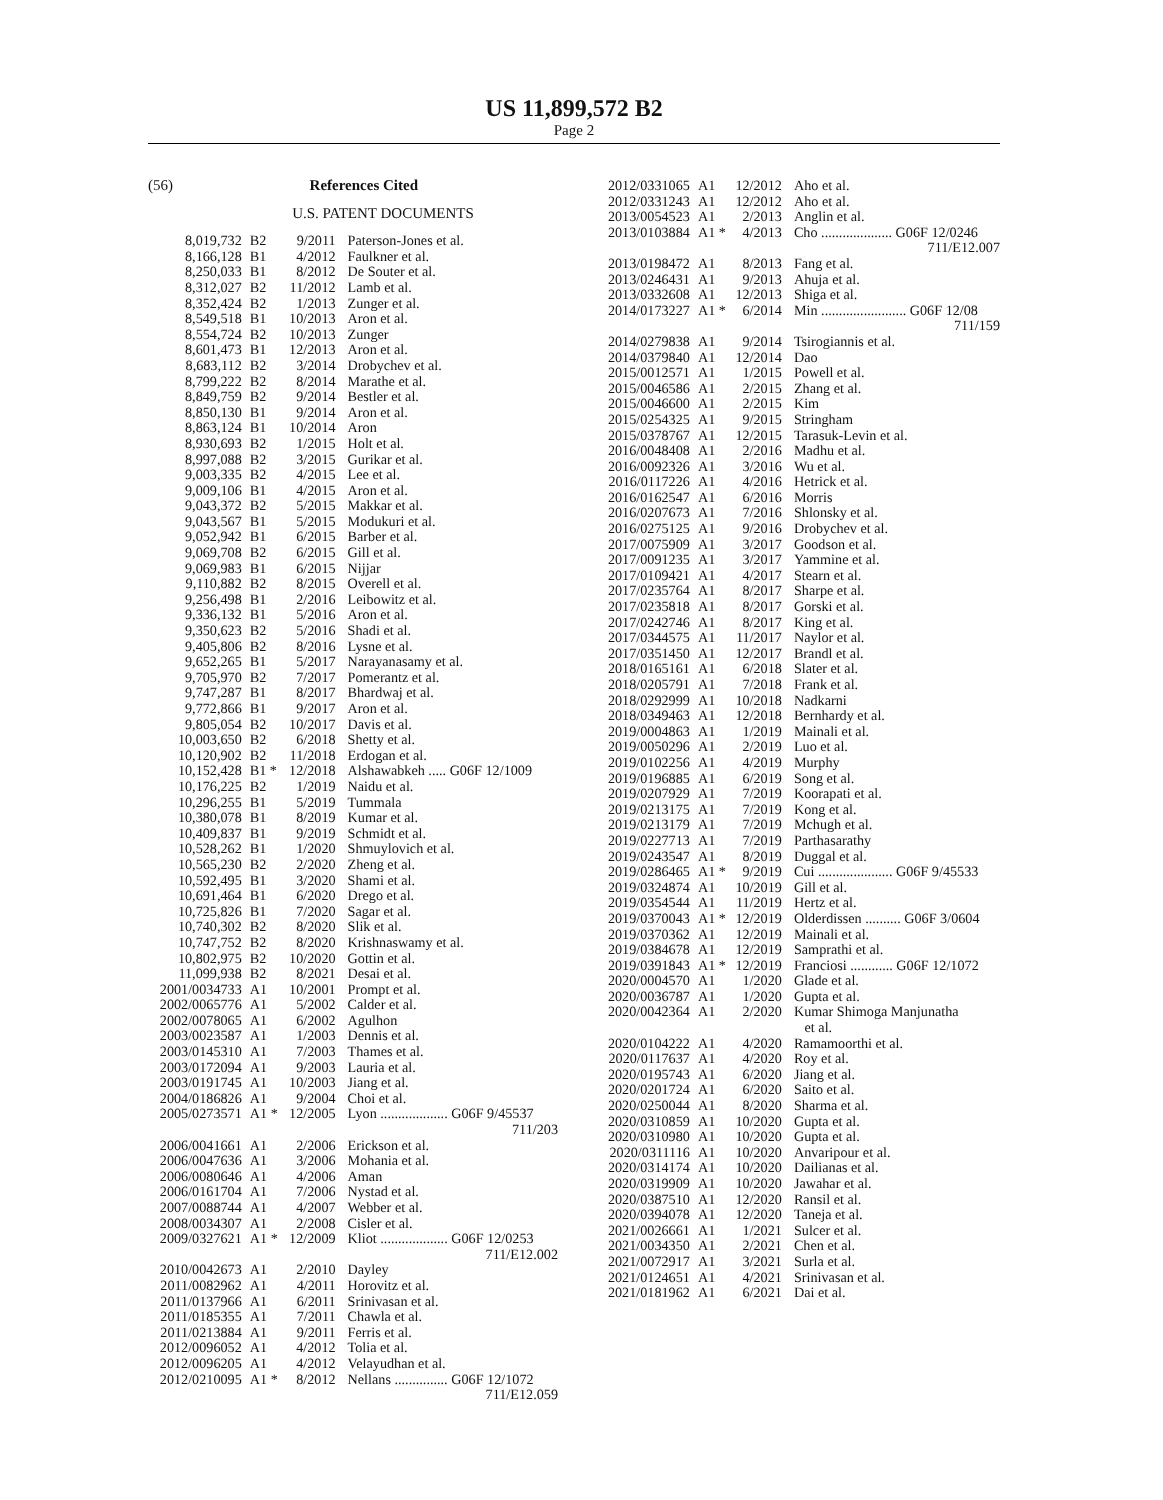US 11,899,572 B2
Page 2
(56) References Cited
U.S. PATENT DOCUMENTS
| 8,019,732 | B2 | 9/2011 | Paterson-Jones et al. |
| 8,166,128 | B1 | 4/2012 | Faulkner et al. |
| 8,250,033 | B1 | 8/2012 | De Souter et al. |
| 8,312,027 | B2 | 11/2012 | Lamb et al. |
| 8,352,424 | B2 | 1/2013 | Zunger et al. |
| 8,549,518 | B1 | 10/2013 | Aron et al. |
| 8,554,724 | B2 | 10/2013 | Zunger |
| 8,601,473 | B1 | 12/2013 | Aron et al. |
| 8,683,112 | B2 | 3/2014 | Drobychev et al. |
| 8,799,222 | B2 | 8/2014 | Marathe et al. |
| 8,849,759 | B2 | 9/2014 | Bestler et al. |
| 8,850,130 | B1 | 9/2014 | Aron et al. |
| 8,863,124 | B1 | 10/2014 | Aron |
| 8,930,693 | B2 | 1/2015 | Holt et al. |
| 8,997,088 | B2 | 3/2015 | Gurikar et al. |
| 9,003,335 | B2 | 4/2015 | Lee et al. |
| 9,009,106 | B1 | 4/2015 | Aron et al. |
| 9,043,372 | B2 | 5/2015 | Makkar et al. |
| 9,043,567 | B1 | 5/2015 | Modukuri et al. |
| 9,052,942 | B1 | 6/2015 | Barber et al. |
| 9,069,708 | B2 | 6/2015 | Gill et al. |
| 9,069,983 | B1 | 6/2015 | Nijjar |
| 9,110,882 | B2 | 8/2015 | Overell et al. |
| 9,256,498 | B1 | 2/2016 | Leibowitz et al. |
| 9,336,132 | B1 | 5/2016 | Aron et al. |
| 9,350,623 | B2 | 5/2016 | Shadi et al. |
| 9,405,806 | B2 | 8/2016 | Lysne et al. |
| 9,652,265 | B1 | 5/2017 | Narayanasamy et al. |
| 9,705,970 | B2 | 7/2017 | Pomerantz et al. |
| 9,747,287 | B1 | 8/2017 | Bhardwaj et al. |
| 9,772,866 | B1 | 9/2017 | Aron et al. |
| 9,805,054 | B2 | 10/2017 | Davis et al. |
| 10,003,650 | B2 | 6/2018 | Shetty et al. |
| 10,120,902 | B2 | 11/2018 | Erdogan et al. |
| 10,152,428 | B1 * | 12/2018 | Alshawabkeh ..... G06F 12/1009 |
| 10,176,225 | B2 | 1/2019 | Naidu et al. |
| 10,296,255 | B1 | 5/2019 | Tummala |
| 10,380,078 | B1 | 8/2019 | Kumar et al. |
| 10,409,837 | B1 | 9/2019 | Schmidt et al. |
| 10,528,262 | B1 | 1/2020 | Shmuylovich et al. |
| 10,565,230 | B2 | 2/2020 | Zheng et al. |
| 10,592,495 | B1 | 3/2020 | Shami et al. |
| 10,691,464 | B1 | 6/2020 | Drego et al. |
| 10,725,826 | B1 | 7/2020 | Sagar et al. |
| 10,740,302 | B2 | 8/2020 | Slik et al. |
| 10,747,752 | B2 | 8/2020 | Krishnaswamy et al. |
| 10,802,975 | B2 | 10/2020 | Gottin et al. |
| 11,099,938 | B2 | 8/2021 | Desai et al. |
| 2001/0034733 | A1 | 10/2001 | Prompt et al. |
| 2002/0065776 | A1 | 5/2002 | Calder et al. |
| 2002/0078065 | A1 | 6/2002 | Agulhon |
| 2003/0023587 | A1 | 1/2003 | Dennis et al. |
| 2003/0145310 | A1 | 7/2003 | Thames et al. |
| 2003/0172094 | A1 | 9/2003 | Lauria et al. |
| 2003/0191745 | A1 | 10/2003 | Jiang et al. |
| 2004/0186826 | A1 | 9/2004 | Choi et al. |
| 2005/0273571 | A1 * | 12/2005 | Lyon ................... G06F 9/45537 711/203 |
| 2006/0041661 | A1 | 2/2006 | Erickson et al. |
| 2006/0047636 | A1 | 3/2006 | Mohania et al. |
| 2006/0080646 | A1 | 4/2006 | Aman |
| 2006/0161704 | A1 | 7/2006 | Nystad et al. |
| 2007/0088744 | A1 | 4/2007 | Webber et al. |
| 2008/0034307 | A1 | 2/2008 | Cisler et al. |
| 2009/0327621 | A1 * | 12/2009 | Kliot ................... G06F 12/0253 711/E12.002 |
| 2010/0042673 | A1 | 2/2010 | Dayley |
| 2011/0082962 | A1 | 4/2011 | Horovitz et al. |
| 2011/0137966 | A1 | 6/2011 | Srinivasan et al. |
| 2011/0185355 | A1 | 7/2011 | Chawla et al. |
| 2011/0213884 | A1 | 9/2011 | Ferris et al. |
| 2012/0096052 | A1 | 4/2012 | Tolia et al. |
| 2012/0096205 | A1 | 4/2012 | Velayudhan et al. |
| 2012/0210095 | A1 * | 8/2012 | Nellans ............... G06F 12/1072 711/E12.059 |
| 2012/0331065 | A1 | 12/2012 | Aho et al. |
| 2012/0331243 | A1 | 12/2012 | Aho et al. |
| 2013/0054523 | A1 | 2/2013 | Anglin et al. |
| 2013/0103884 | A1 * | 4/2013 | Cho .................... G06F 12/0246 711/E12.007 |
| 2013/0198472 | A1 | 8/2013 | Fang et al. |
| 2013/0246431 | A1 | 9/2013 | Ahuja et al. |
| 2013/0332608 | A1 | 12/2013 | Shiga et al. |
| 2014/0173227 | A1 * | 6/2014 | Min ........................ G06F 12/08 711/159 |
| 2014/0279838 | A1 | 9/2014 | Tsirogiannis et al. |
| 2014/0379840 | A1 | 12/2014 | Dao |
| 2015/0012571 | A1 | 1/2015 | Powell et al. |
| 2015/0046586 | A1 | 2/2015 | Zhang et al. |
| 2015/0046600 | A1 | 2/2015 | Kim |
| 2015/0254325 | A1 | 9/2015 | Stringham |
| 2015/0378767 | A1 | 12/2015 | Tarasuk-Levin et al. |
| 2016/0048408 | A1 | 2/2016 | Madhu et al. |
| 2016/0092326 | A1 | 3/2016 | Wu et al. |
| 2016/0117226 | A1 | 4/2016 | Hetrick et al. |
| 2016/0162547 | A1 | 6/2016 | Morris |
| 2016/0207673 | A1 | 7/2016 | Shlonsky et al. |
| 2016/0275125 | A1 | 9/2016 | Drobychev et al. |
| 2017/0075909 | A1 | 3/2017 | Goodson et al. |
| 2017/0091235 | A1 | 3/2017 | Yammine et al. |
| 2017/0109421 | A1 | 4/2017 | Stearn et al. |
| 2017/0235764 | A1 | 8/2017 | Sharpe et al. |
| 2017/0235818 | A1 | 8/2017 | Gorski et al. |
| 2017/0242746 | A1 | 8/2017 | King et al. |
| 2017/0344575 | A1 | 11/2017 | Naylor et al. |
| 2017/0351450 | A1 | 12/2017 | Brandl et al. |
| 2018/0165161 | A1 | 6/2018 | Slater et al. |
| 2018/0205791 | A1 | 7/2018 | Frank et al. |
| 2018/0292999 | A1 | 10/2018 | Nadkarni |
| 2018/0349463 | A1 | 12/2018 | Bernhardy et al. |
| 2019/0004863 | A1 | 1/2019 | Mainali et al. |
| 2019/0050296 | A1 | 2/2019 | Luo et al. |
| 2019/0102256 | A1 | 4/2019 | Murphy |
| 2019/0196885 | A1 | 6/2019 | Song et al. |
| 2019/0207929 | A1 | 7/2019 | Koorapati et al. |
| 2019/0213175 | A1 | 7/2019 | Kong et al. |
| 2019/0213179 | A1 | 7/2019 | Mchugh et al. |
| 2019/0227713 | A1 | 7/2019 | Parthasarathy |
| 2019/0243547 | A1 | 8/2019 | Duggal et al. |
| 2019/0286465 | A1 * | 9/2019 | Cui ..................... G06F 9/45533 |
| 2019/0324874 | A1 | 10/2019 | Gill et al. |
| 2019/0354544 | A1 | 11/2019 | Hertz et al. |
| 2019/0370043 | A1 * | 12/2019 | Olderdissen .......... G06F 3/0604 |
| 2019/0370362 | A1 | 12/2019 | Mainali et al. |
| 2019/0384678 | A1 | 12/2019 | Samprathi et al. |
| 2019/0391843 | A1 * | 12/2019 | Franciosi ............ G06F 12/1072 |
| 2020/0004570 | A1 | 1/2020 | Glade et al. |
| 2020/0036787 | A1 | 1/2020 | Gupta et al. |
| 2020/0042364 | A1 | 2/2020 | Kumar Shimoga Manjunatha et al. |
| 2020/0104222 | A1 | 4/2020 | Ramamoorthi et al. |
| 2020/0117637 | A1 | 4/2020 | Roy et al. |
| 2020/0195743 | A1 | 6/2020 | Jiang et al. |
| 2020/0201724 | A1 | 6/2020 | Saito et al. |
| 2020/0250044 | A1 | 8/2020 | Sharma et al. |
| 2020/0310859 | A1 | 10/2020 | Gupta et al. |
| 2020/0310980 | A1 | 10/2020 | Gupta et al. |
| 2020/0311116 | A1 | 10/2020 | Anvaripour et al. |
| 2020/0314174 | A1 | 10/2020 | Dailianas et al. |
| 2020/0319909 | A1 | 10/2020 | Jawahar et al. |
| 2020/0387510 | A1 | 12/2020 | Ransil et al. |
| 2020/0394078 | A1 | 12/2020 | Taneja et al. |
| 2021/0026661 | A1 | 1/2021 | Sulcer et al. |
| 2021/0034350 | A1 | 2/2021 | Chen et al. |
| 2021/0072917 | A1 | 3/2021 | Surla et al. |
| 2021/0124651 | A1 | 4/2021 | Srinivasan et al. |
| 2021/0181962 | A1 | 6/2021 | Dai et al. |